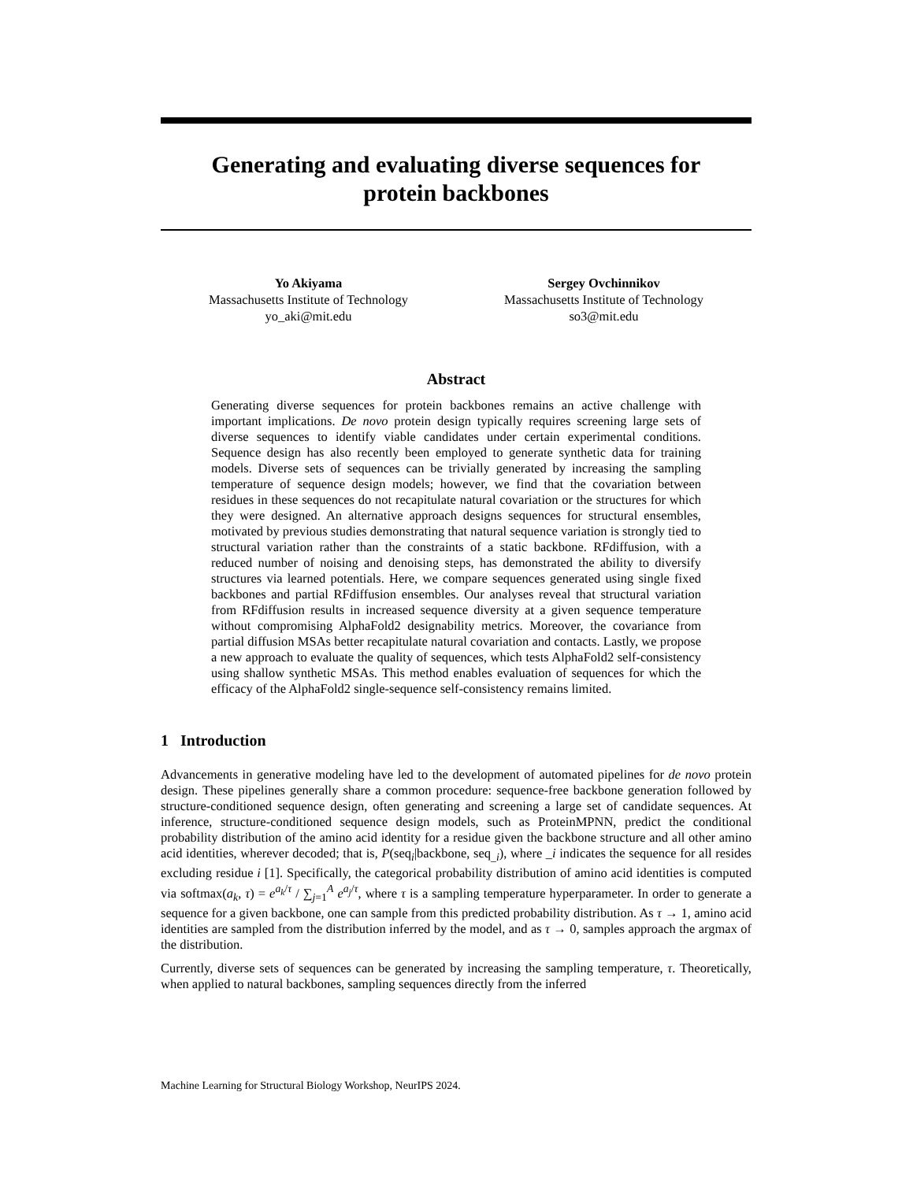Generating and evaluating diverse sequences for
protein backbones
Yo Akiyama
Massachusetts Institute of Technology
yo_aki@mit.edu
Sergey Ovchinnikov
Massachusetts Institute of Technology
so3@mit.edu
Abstract
Generating diverse sequences for protein backbones remains an active challenge with important implications. De novo protein design typically requires screening large sets of diverse sequences to identify viable candidates under certain experimental conditions. Sequence design has also recently been employed to generate synthetic data for training models. Diverse sets of sequences can be trivially generated by increasing the sampling temperature of sequence design models; however, we find that the covariation between residues in these sequences do not recapitulate natural covariation or the structures for which they were designed. An alternative approach designs sequences for structural ensembles, motivated by previous studies demonstrating that natural sequence variation is strongly tied to structural variation rather than the constraints of a static backbone. RFdiffusion, with a reduced number of noising and denoising steps, has demonstrated the ability to diversify structures via learned potentials. Here, we compare sequences generated using single fixed backbones and partial RFdiffusion ensembles. Our analyses reveal that structural variation from RFdiffusion results in increased sequence diversity at a given sequence temperature without compromising AlphaFold2 designability metrics. Moreover, the covariance from partial diffusion MSAs better recapitulate natural covariation and contacts. Lastly, we propose a new approach to evaluate the quality of sequences, which tests AlphaFold2 self-consistency using shallow synthetic MSAs. This method enables evaluation of sequences for which the efficacy of the AlphaFold2 single-sequence self-consistency remains limited.
1 Introduction
Advancements in generative modeling have led to the development of automated pipelines for de novo protein design. These pipelines generally share a common procedure: sequence-free backbone generation followed by structure-conditioned sequence design, often generating and screening a large set of candidate sequences. At inference, structure-conditioned sequence design models, such as ProteinMPNN, predict the conditional probability distribution of the amino acid identity for a residue given the backbone structure and all other amino acid identities, wherever decoded; that is, P(seq<sub>i</sub>|backbone, seq<sub>_i</sub>), where _i indicates the sequence for all resides excluding residue i [1]. Specifically, the categorical probability distribution of amino acid identities is computed via softmax(a<sub>k</sub>, τ) = e<sup>a<sub>k</sub>/τ</sup> / ∑<sub>j=1</sub><sup>A</sup> e<sup>a<sub>j</sub>/τ</sup>, where τ is a sampling temperature hyperparameter. In order to generate a sequence for a given backbone, one can sample from this predicted probability distribution. As τ → 1, amino acid identities are sampled from the distribution inferred by the model, and as τ → 0, samples approach the argmax of the distribution.
Currently, diverse sets of sequences can be generated by increasing the sampling temperature, τ. Theoretically, when applied to natural backbones, sampling sequences directly from the inferred
Machine Learning for Structural Biology Workshop, NeurIPS 2024.